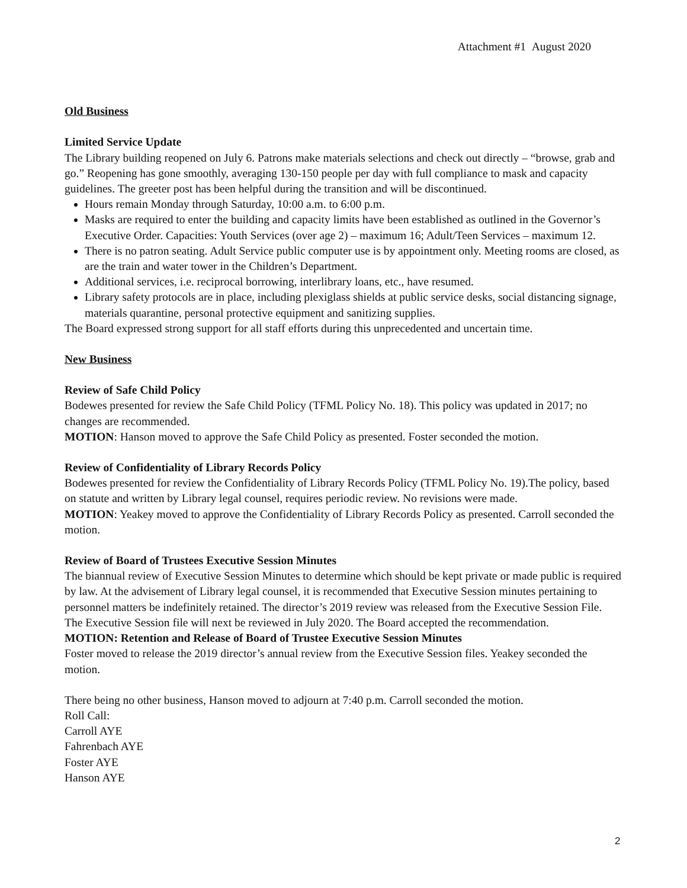Attachment #1 August 2020
Old Business
Limited Service Update
The Library building reopened on July 6. Patrons make materials selections and check out directly – “browse, grab and go.” Reopening has gone smoothly, averaging 130-150 people per day with full compliance to mask and capacity guidelines. The greeter post has been helpful during the transition and will be discontinued.
Hours remain Monday through Saturday, 10:00 a.m. to 6:00 p.m.
Masks are required to enter the building and capacity limits have been established as outlined in the Governor’s Executive Order. Capacities: Youth Services (over age 2) – maximum 16; Adult/Teen Services – maximum 12.
There is no patron seating. Adult Service public computer use is by appointment only. Meeting rooms are closed, as are the train and water tower in the Children’s Department.
Additional services, i.e. reciprocal borrowing, interlibrary loans, etc., have resumed.
Library safety protocols are in place, including plexiglass shields at public service desks, social distancing signage, materials quarantine, personal protective equipment and sanitizing supplies.
The Board expressed strong support for all staff efforts during this unprecedented and uncertain time.
New Business
Review of Safe Child Policy
Bodewes presented for review the Safe Child Policy (TFML Policy No. 18). This policy was updated in 2017; no changes are recommended.
MOTION: Hanson moved to approve the Safe Child Policy as presented. Foster seconded the motion.
Review of Confidentiality of Library Records Policy
Bodewes presented for review the Confidentiality of Library Records Policy (TFML Policy No. 19).The policy, based on statute and written by Library legal counsel, requires periodic review. No revisions were made.
MOTION: Yeakey moved to approve the Confidentiality of Library Records Policy as presented. Carroll seconded the motion.
Review of Board of Trustees Executive Session Minutes
The biannual review of Executive Session Minutes to determine which should be kept private or made public is required by law. At the advisement of Library legal counsel, it is recommended that Executive Session minutes pertaining to personnel matters be indefinitely retained. The director’s 2019 review was released from the Executive Session File. The Executive Session file will next be reviewed in July 2020. The Board accepted the recommendation.
MOTION: Retention and Release of Board of Trustee Executive Session Minutes
Foster moved to release the 2019 director’s annual review from the Executive Session files. Yeakey seconded the motion.
There being no other business, Hanson moved to adjourn at 7:40 p.m. Carroll seconded the motion.
Roll Call:
Carroll AYE
Fahrenbach AYE
Foster AYE
Hanson AYE
2